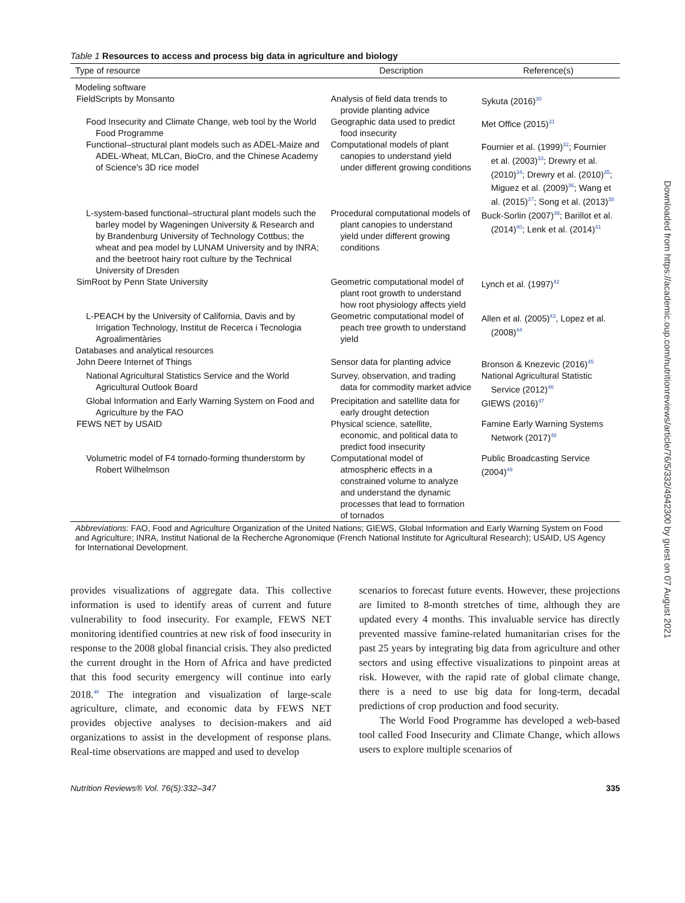Table 1 Resources to access and process big data in agriculture and biology
| Type of resource | Description | Reference(s) |
| --- | --- | --- |
| Modeling software | | |
| FieldScripts by Monsanto | Analysis of field data trends to provide planting advice | Sykuta (2016)<sup>30</sup> |
| Food Insecurity and Climate Change, web tool by the World Food Programme | Geographic data used to predict food insecurity | Met Office (2015)<sup>31</sup> |
| Functional–structural plant models such as ADEL-Maize and ADEL-Wheat, MLCan, BioCro, and the Chinese Academy of Science's 3D rice model | Computational models of plant canopies to understand yield under different growing conditions | Fournier et al. (1999)<sup>32</sup>; Fournier et al. (2003)<sup>33</sup>; Drewry et al. (2010)<sup>34</sup>; Drewry et al. (2010)<sup>35</sup>; Miguez et al. (2009)<sup>36</sup>; Wang et al. (2015)<sup>37</sup>; Song et al. (2013)<sup>38</sup> |
| L-system-based functional–structural plant models such the barley model by Wageningen University & Research and by Brandenburg University of Technology Cottbus; the wheat and pea model by LUNAM University and by INRA; and the beetroot hairy root culture by the Technical University of Dresden | Procedural computational models of plant canopies to understand yield under different growing conditions | Buck-Sorlin (2007)<sup>39</sup>; Barillot et al. (2014)<sup>40</sup>; Lenk et al. (2014)<sup>41</sup> |
| SimRoot by Penn State University | Geometric computational model of plant root growth to understand how root physiology affects yield | Lynch et al. (1997)<sup>42</sup> |
| L-PEACH by the University of California, Davis and by Irrigation Technology, Institut de Recerca i Tecnologia Agroalimentàries | Geometric computational model of peach tree growth to understand yield | Allen et al. (2005)<sup>43</sup>, Lopez et al. (2008)<sup>44</sup> |
| Databases and analytical resources | | |
| John Deere Internet of Things | Sensor data for planting advice | Bronson & Knezevic (2016)<sup>45</sup> |
| National Agricultural Statistics Service and the World Agricultural Outlook Board | Survey, observation, and trading data for commodity market advice | National Agricultural Statistic Service (2012)<sup>46</sup> |
| Global Information and Early Warning System on Food and Agriculture by the FAO | Precipitation and satellite data for early drought detection | GIEWS (2016)<sup>47</sup> |
| FEWS NET by USAID | Physical science, satellite, economic, and political data to predict food insecurity | Famine Early Warning Systems Network (2017)<sup>48</sup> |
| Volumetric model of F4 tornado-forming thunderstorm by Robert Wilhelmson | Computational model of atmospheric effects in a constrained volume to analyze and understand the dynamic processes that lead to formation of tornados | Public Broadcasting Service (2004)<sup>49</sup> |
Abbreviations: FAO, Food and Agriculture Organization of the United Nations; GIEWS, Global Information and Early Warning System on Food and Agriculture; INRA, Institut National de la Recherche Agronomique (French National Institute for Agricultural Research); USAID, US Agency for International Development.
provides visualizations of aggregate data. This collective information is used to identify areas of current and future vulnerability to food insecurity. For example, FEWS NET monitoring identified countries at new risk of food insecurity in response to the 2008 global financial crisis. They also predicted the current drought in the Horn of Africa and have predicted that this food security emergency will continue into early 2018.<sup>48</sup> The integration and visualization of large-scale agriculture, climate, and economic data by FEWS NET provides objective analyses to decision-makers and aid organizations to assist in the development of response plans. Real-time observations are mapped and used to develop
scenarios to forecast future events. However, these projections are limited to 8-month stretches of time, although they are updated every 4 months. This invaluable service has directly prevented massive famine-related humanitarian crises for the past 25 years by integrating big data from agriculture and other sectors and using effective visualizations to pinpoint areas at risk. However, with the rapid rate of global climate change, there is a need to use big data for long-term, decadal predictions of crop production and food security.
The World Food Programme has developed a web-based tool called Food Insecurity and Climate Change, which allows users to explore multiple scenarios of
Nutrition Reviews® Vol. 76(5):332–347 335
Downloaded from https://academic.oup.com/nutritionreviews/article/76/5/332/4942300 by guest on 07 August 2021